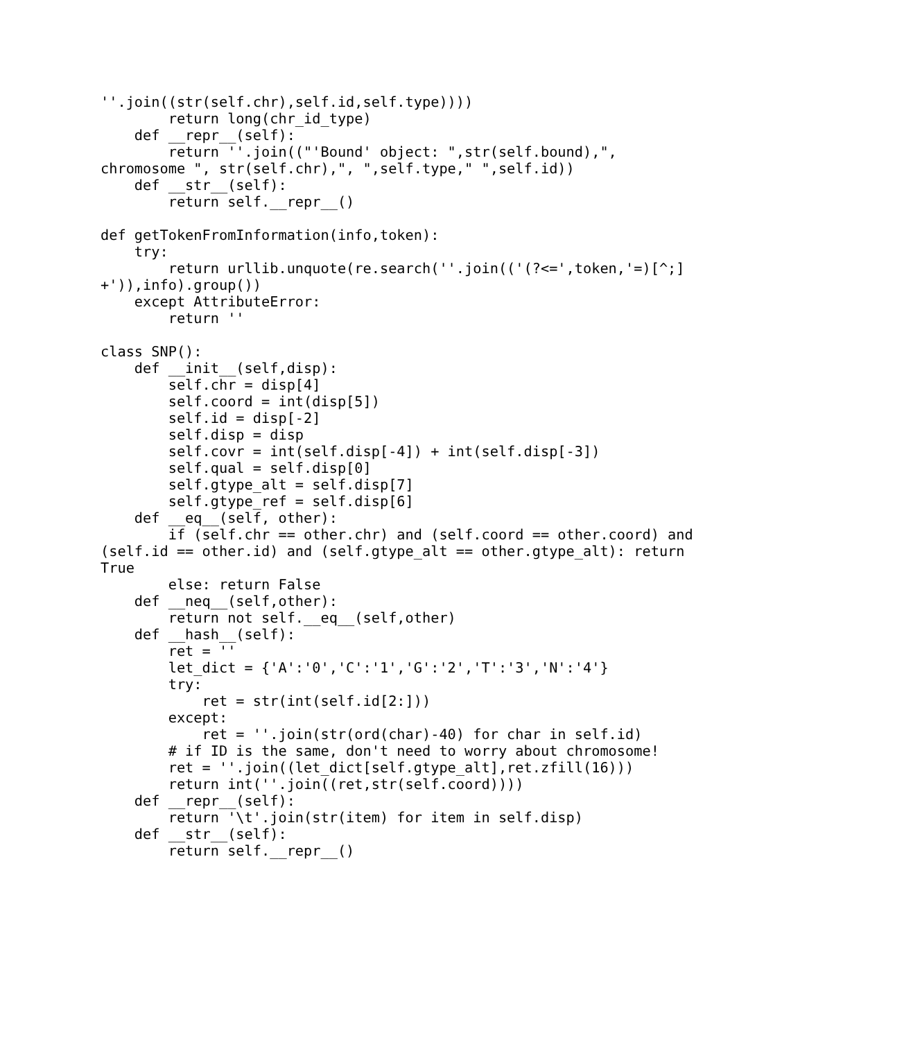''.join((str(self.chr),self.id,self.type))))
        return long(chr_id_type)
    def __repr__(self):
        return ''.join(("'Bound' object: ",str(self.bound),",
chromosome ", str(self.chr),", ",self.type," ",self.id))
    def __str__(self):
        return self.__repr__()

def getTokenFromInformation(info,token):
    try:
        return urllib.unquote(re.search(''.join(('(?<=',token,'=)[^;]
+')),info).group())
    except AttributeError:
        return ''

class SNP():
    def __init__(self,disp):
        self.chr = disp[4]
        self.coord = int(disp[5])
        self.id = disp[-2]
        self.disp = disp
        self.covr = int(self.disp[-4]) + int(self.disp[-3])
        self.qual = self.disp[0]
        self.gtype_alt = self.disp[7]
        self.gtype_ref = self.disp[6]
    def __eq__(self, other):
        if (self.chr == other.chr) and (self.coord == other.coord) and
(self.id == other.id) and (self.gtype_alt == other.gtype_alt): return
True
        else: return False
    def __neq__(self,other):
        return not self.__eq__(self,other)
    def __hash__(self):
        ret = ''
        let_dict = {'A':'0','C':'1','G':'2','T':'3','N':'4'}
        try:
            ret = str(int(self.id[2:]))
        except:
            ret = ''.join(str(ord(char)-40) for char in self.id)
        # if ID is the same, don't need to worry about chromosome!
        ret = ''.join((let_dict[self.gtype_alt],ret.zfill(16)))
        return int(''.join((ret,str(self.coord))))
    def __repr__(self):
        return '\t'.join(str(item) for item in self.disp)
    def __str__(self):
        return self.__repr__()